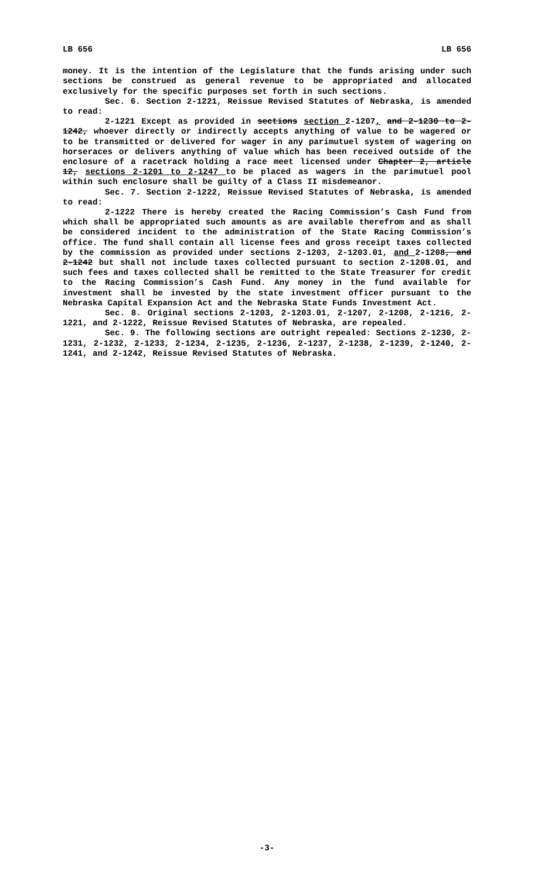LB 656 LB 656
money. It is the intention of the Legislature that the funds arising under such sections be construed as general revenue to be appropriated and allocated exclusively for the specific purposes set forth in such sections.
Sec. 6. Section 2-1221, Reissue Revised Statutes of Nebraska, is amended to read:
2-1221 Except as provided in sections section 2-1207, and 2-1230 to 2-1242, whoever directly or indirectly accepts anything of value to be wagered or to be transmitted or delivered for wager in any parimutuel system of wagering on horseraces or delivers anything of value which has been received outside of the enclosure of a racetrack holding a race meet licensed under Chapter 2, article 12, sections 2-1201 to 2-1247 to be placed as wagers in the parimutuel pool within such enclosure shall be guilty of a Class II misdemeanor.
Sec. 7. Section 2-1222, Reissue Revised Statutes of Nebraska, is amended to read:
2-1222 There is hereby created the Racing Commission’s Cash Fund from which shall be appropriated such amounts as are available therefrom and as shall be considered incident to the administration of the State Racing Commission’s office. The fund shall contain all license fees and gross receipt taxes collected by the commission as provided under sections 2-1203, 2-1203.01, and 2-1208, and 2-1242 but shall not include taxes collected pursuant to section 2-1208.01, and such fees and taxes collected shall be remitted to the State Treasurer for credit to the Racing Commission’s Cash Fund. Any money in the fund available for investment shall be invested by the state investment officer pursuant to the Nebraska Capital Expansion Act and the Nebraska State Funds Investment Act.
Sec. 8. Original sections 2-1203, 2-1203.01, 2-1207, 2-1208, 2-1216, 2-1221, and 2-1222, Reissue Revised Statutes of Nebraska, are repealed.
Sec. 9. The following sections are outright repealed: Sections 2-1230, 2-1231, 2-1232, 2-1233, 2-1234, 2-1235, 2-1236, 2-1237, 2-1238, 2-1239, 2-1240, 2-1241, and 2-1242, Reissue Revised Statutes of Nebraska.
-3-